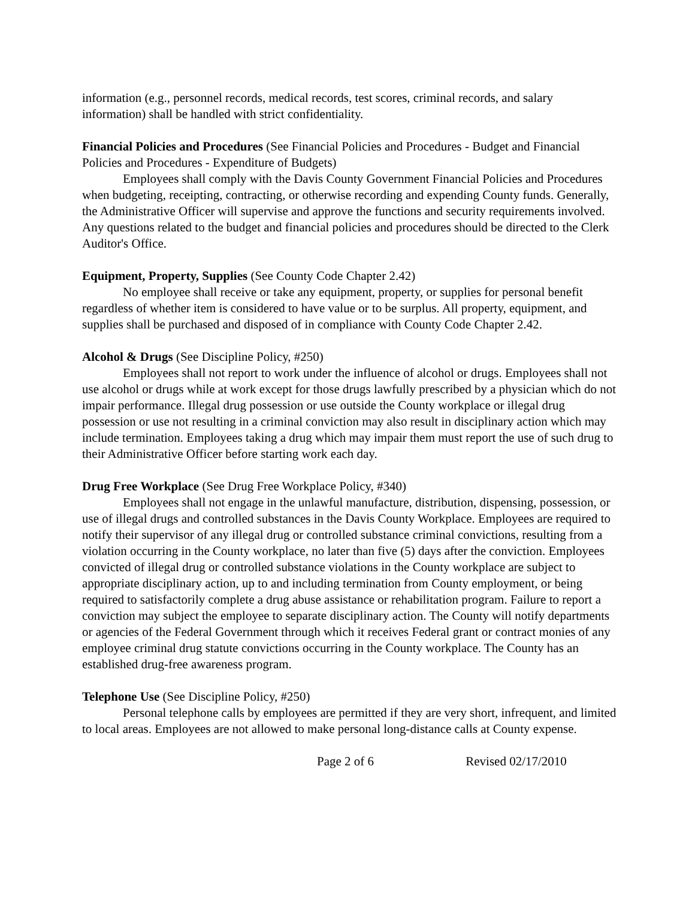information (e.g., personnel records, medical records, test scores, criminal records, and salary information) shall be handled with strict confidentiality.
Financial Policies and Procedures (See Financial Policies and Procedures - Budget and Financial Policies and Procedures - Expenditure of Budgets)
Employees shall comply with the Davis County Government Financial Policies and Procedures when budgeting, receipting, contracting, or otherwise recording and expending County funds. Generally, the Administrative Officer will supervise and approve the functions and security requirements involved. Any questions related to the budget and financial policies and procedures should be directed to the Clerk Auditor's Office.
Equipment, Property, Supplies (See County Code Chapter 2.42)
No employee shall receive or take any equipment, property, or supplies for personal benefit regardless of whether item is considered to have value or to be surplus. All property, equipment, and supplies shall be purchased and disposed of in compliance with County Code Chapter 2.42.
Alcohol & Drugs (See Discipline Policy, #250)
Employees shall not report to work under the influence of alcohol or drugs. Employees shall not use alcohol or drugs while at work except for those drugs lawfully prescribed by a physician which do not impair performance. Illegal drug possession or use outside the County workplace or illegal drug possession or use not resulting in a criminal conviction may also result in disciplinary action which may include termination. Employees taking a drug which may impair them must report the use of such drug to their Administrative Officer before starting work each day.
Drug Free Workplace (See Drug Free Workplace Policy, #340)
Employees shall not engage in the unlawful manufacture, distribution, dispensing, possession, or use of illegal drugs and controlled substances in the Davis County Workplace. Employees are required to notify their supervisor of any illegal drug or controlled substance criminal convictions, resulting from a violation occurring in the County workplace, no later than five (5) days after the conviction. Employees convicted of illegal drug or controlled substance violations in the County workplace are subject to appropriate disciplinary action, up to and including termination from County employment, or being required to satisfactorily complete a drug abuse assistance or rehabilitation program. Failure to report a conviction may subject the employee to separate disciplinary action. The County will notify departments or agencies of the Federal Government through which it receives Federal grant or contract monies of any employee criminal drug statute convictions occurring in the County workplace. The County has an established drug-free awareness program.
Telephone Use (See Discipline Policy, #250)
Personal telephone calls by employees are permitted if they are very short, infrequent, and limited to local areas. Employees are not allowed to make personal long-distance calls at County expense.
Page 2 of 6 Revised 02/17/2010